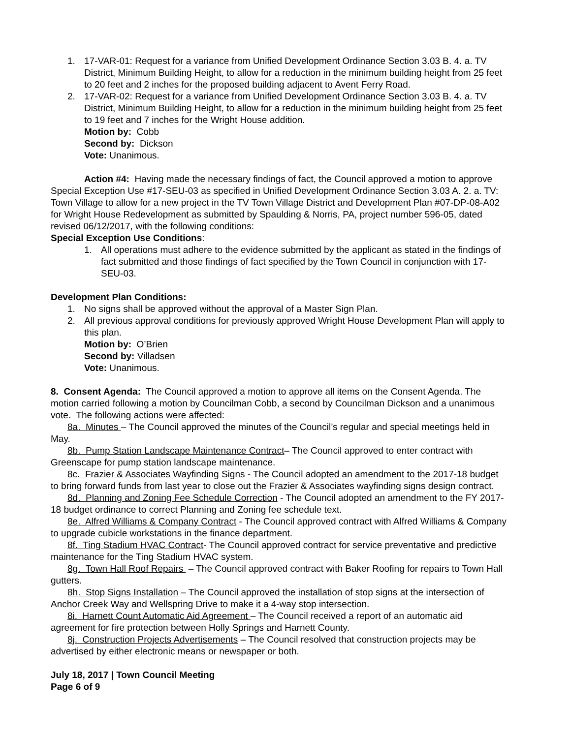1. 17-VAR-01: Request for a variance from Unified Development Ordinance Section 3.03 B. 4. a. TV District, Minimum Building Height, to allow for a reduction in the minimum building height from 25 feet to 20 feet and 2 inches for the proposed building adjacent to Avent Ferry Road.
2. 17-VAR-02: Request for a variance from Unified Development Ordinance Section 3.03 B. 4. a. TV District, Minimum Building Height, to allow for a reduction in the minimum building height from 25 feet to 19 feet and 7 inches for the Wright House addition.
Motion by: Cobb
Second by: Dickson
Vote: Unanimous.
Action #4: Having made the necessary findings of fact, the Council approved a motion to approve Special Exception Use #17-SEU-03 as specified in Unified Development Ordinance Section 3.03 A. 2. a. TV: Town Village to allow for a new project in the TV Town Village District and Development Plan #07-DP-08-A02 for Wright House Redevelopment as submitted by Spaulding & Norris, PA, project number 596-05, dated revised 06/12/2017, with the following conditions:
Special Exception Use Conditions:
1. All operations must adhere to the evidence submitted by the applicant as stated in the findings of fact submitted and those findings of fact specified by the Town Council in conjunction with 17-SEU-03.
Development Plan Conditions:
1. No signs shall be approved without the approval of a Master Sign Plan.
2. All previous approval conditions for previously approved Wright House Development Plan will apply to this plan.
Motion by: O’Brien
Second by: Villadsen
Vote: Unanimous.
8. Consent Agenda: The Council approved a motion to approve all items on the Consent Agenda. The motion carried following a motion by Councilman Cobb, a second by Councilman Dickson and a unanimous vote. The following actions were affected:
8a. Minutes – The Council approved the minutes of the Council’s regular and special meetings held in May.
8b. Pump Station Landscape Maintenance Contract– The Council approved to enter contract with Greenscape for pump station landscape maintenance.
8c. Frazier & Associates Wayfinding Signs - The Council adopted an amendment to the 2017-18 budget to bring forward funds from last year to close out the Frazier & Associates wayfinding signs design contract.
8d. Planning and Zoning Fee Schedule Correction - The Council adopted an amendment to the FY 2017-18 budget ordinance to correct Planning and Zoning fee schedule text.
8e. Alfred Williams & Company Contract - The Council approved contract with Alfred Williams & Company to upgrade cubicle workstations in the finance department.
8f. Ting Stadium HVAC Contract- The Council approved contract for service preventative and predictive maintenance for the Ting Stadium HVAC system.
8g. Town Hall Roof Repairs – The Council approved contract with Baker Roofing for repairs to Town Hall gutters.
8h. Stop Signs Installation – The Council approved the installation of stop signs at the intersection of Anchor Creek Way and Wellspring Drive to make it a 4-way stop intersection.
8i. Harnett Count Automatic Aid Agreement – The Council received a report of an automatic aid agreement for fire protection between Holly Springs and Harnett County.
8j. Construction Projects Advertisements – The Council resolved that construction projects may be advertised by either electronic means or newspaper or both.
July 18, 2017 | Town Council Meeting
Page 6 of 9